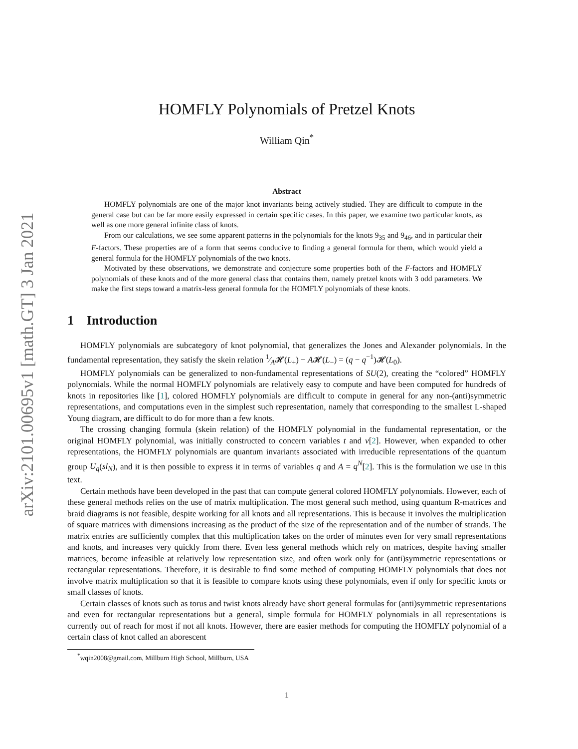arXiv:2101.00695v1 [math.GT] 3 Jan 2021
HOMFLY Polynomials of Pretzel Knots
William Qin<sup>*</sup>
Abstract
HOMFLY polynomials are one of the major knot invariants being actively studied. They are difficult to compute in the general case but can be far more easily expressed in certain specific cases. In this paper, we examine two particular knots, as well as one more general infinite class of knots.
From our calculations, we see some apparent patterns in the polynomials for the knots 9<sub>35</sub> and 9<sub>46</sub>, and in particular their F-factors. These properties are of a form that seems conducive to finding a general formula for them, which would yield a general formula for the HOMFLY polynomials of the two knots.
Motivated by these observations, we demonstrate and conjecture some properties both of the F-factors and HOMFLY polynomials of these knots and of the more general class that contains them, namely pretzel knots with 3 odd parameters. We make the first steps toward a matrix-less general formula for the HOMFLY polynomials of these knots.
1 Introduction
HOMFLY polynomials are subcategory of knot polynomial, that generalizes the Jones and Alexander polynomials. In the fundamental representation, they satisfy the skein relation 1⁄A𝓗(L<sub>+</sub>) − A𝓗(L<sub>−</sub>) = (q − q<sup>−1</sup>)𝓗(L<sub>0</sub>).
HOMFLY polynomials can be generalized to non-fundamental representations of SU(2), creating the “colored” HOMFLY polynomials. While the normal HOMFLY polynomials are relatively easy to compute and have been computed for hundreds of knots in repositories like [1], colored HOMFLY polynomials are difficult to compute in general for any non-(anti)symmetric representations, and computations even in the simplest such representation, namely that corresponding to the smallest L-shaped Young diagram, are difficult to do for more than a few knots.
The crossing changing formula (skein relation) of the HOMFLY polynomial in the fundamental representation, or the original HOMFLY polynomial, was initially constructed to concern variables t and ν[2]. However, when expanded to other representations, the HOMFLY polynomials are quantum invariants associated with irreducible representations of the quantum group U<sub>q</sub>(sl<sub>N</sub>), and it is then possible to express it in terms of variables q and A = q<sup>N</sup>[2]. This is the formulation we use in this text.
Certain methods have been developed in the past that can compute general colored HOMFLY polynomials. However, each of these general methods relies on the use of matrix multiplication. The most general such method, using quantum R-matrices and braid diagrams is not feasible, despite working for all knots and all representations. This is because it involves the multiplication of square matrices with dimensions increasing as the product of the size of the representation and of the number of strands. The matrix entries are sufficiently complex that this multiplication takes on the order of minutes even for very small representations and knots, and increases very quickly from there. Even less general methods which rely on matrices, despite having smaller matrices, become infeasible at relatively low representation size, and often work only for (anti)symmetric representations or rectangular representations. Therefore, it is desirable to find some method of computing HOMFLY polynomials that does not involve matrix multiplication so that it is feasible to compare knots using these polynomials, even if only for specific knots or small classes of knots.
Certain classes of knots such as torus and twist knots already have short general formulas for (anti)symmetric representations and even for rectangular representations but a general, simple formula for HOMFLY polynomials in all representations is currently out of reach for most if not all knots. However, there are easier methods for computing the HOMFLY polynomial of a certain class of knot called an aborescent
<sup>*</sup> wqin2008@gmail.com, Millburn High School, Millburn, USA
1